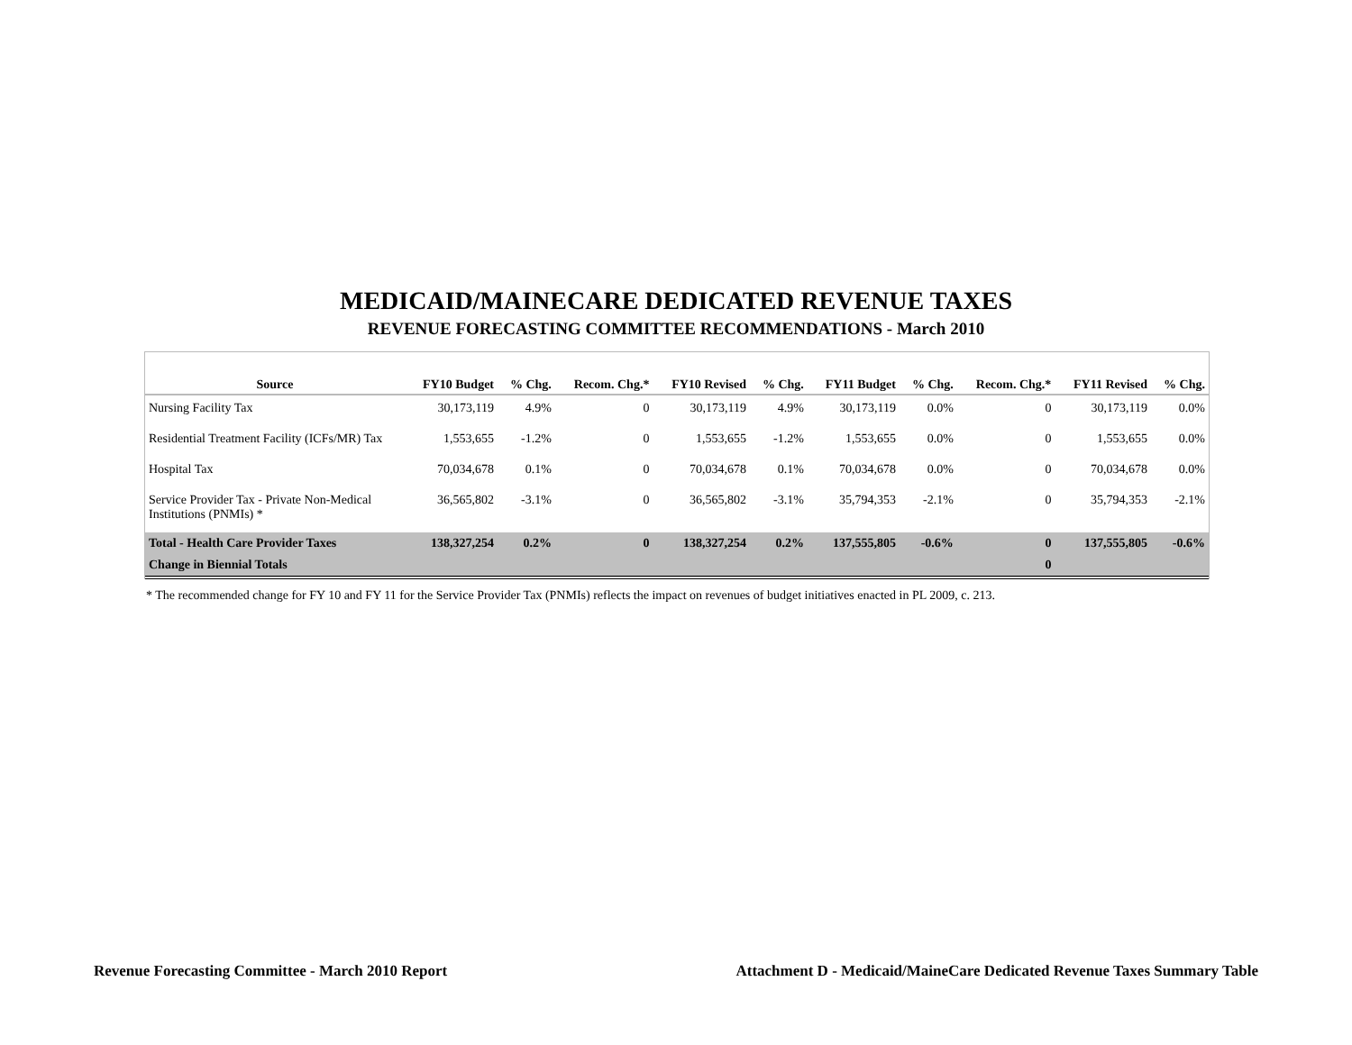MEDICAID/MAINECARE DEDICATED REVENUE TAXES
REVENUE FORECASTING COMMITTEE RECOMMENDATIONS - March 2010
| Source | FY10 Budget | % Chg. | Recom. Chg.* | FY10 Revised | % Chg. | FY11 Budget | % Chg. | Recom. Chg.* | FY11 Revised | % Chg. |
| --- | --- | --- | --- | --- | --- | --- | --- | --- | --- | --- |
| Nursing Facility Tax | 30,173,119 | 4.9% | 0 | 30,173,119 | 4.9% | 30,173,119 | 0.0% | 0 | 30,173,119 | 0.0% |
| Residential Treatment Facility (ICFs/MR) Tax | 1,553,655 | -1.2% | 0 | 1,553,655 | -1.2% | 1,553,655 | 0.0% | 0 | 1,553,655 | 0.0% |
| Hospital Tax | 70,034,678 | 0.1% | 0 | 70,034,678 | 0.1% | 70,034,678 | 0.0% | 0 | 70,034,678 | 0.0% |
| Service Provider Tax - Private Non-Medical Institutions (PNMIs) * | 36,565,802 | -3.1% | 0 | 36,565,802 | -3.1% | 35,794,353 | -2.1% | 0 | 35,794,353 | -2.1% |
| Total - Health Care Provider Taxes | 138,327,254 | 0.2% | 0 | 138,327,254 | 0.2% | 137,555,805 | -0.6% | 0 | 137,555,805 | -0.6% |
| Change in Biennial Totals | | | | | | | | 0 | | |
* The recommended change for FY 10 and FY 11 for the Service Provider Tax (PNMIs) reflects the impact on revenues of budget initiatives enacted in PL 2009, c. 213.
Revenue Forecasting Committee - March 2010 Report Attachment D - Medicaid/MaineCare Dedicated Revenue Taxes Summary Table